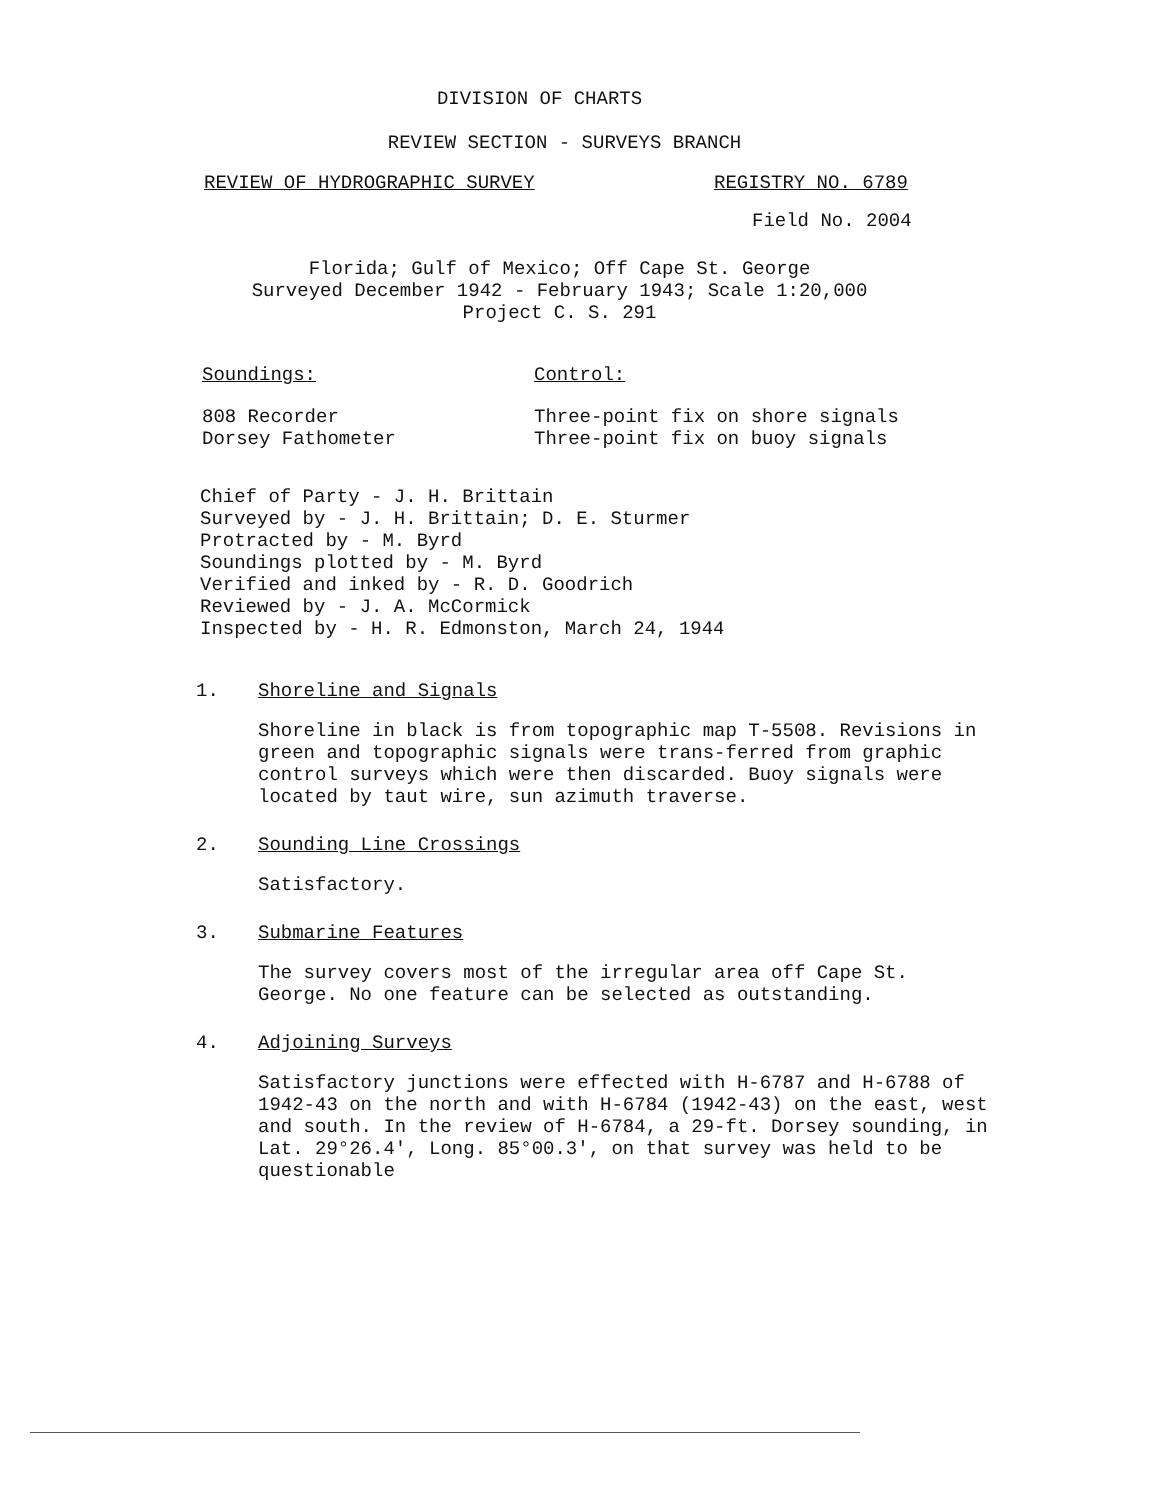DIVISION OF CHARTS
REVIEW SECTION - SURVEYS BRANCH
REVIEW OF HYDROGRAPHIC SURVEY REGISTRY NO. 6789
Field No. 2004
Florida; Gulf of Mexico; Off Cape St. George
Surveyed December 1942 - February 1943; Scale 1:20,000
Project C. S. 291
Soundings: Control:
808 Recorder
Dorsey Fathometer Three-point fix on shore signals
Three-point fix on buoy signals
Chief of Party - J. H. Brittain
Surveyed by - J. H. Brittain; D. E. Sturmer
Protracted by - M. Byrd
Soundings plotted by - M. Byrd
Verified and inked by - R. D. Goodrich
Reviewed by - J. A. McCormick
Inspected by - H. R. Edmonston, March 24, 1944
1. Shoreline and Signals
Shoreline in black is from topographic map T-5508. Revisions in green and topographic signals were trans-ferred from graphic control surveys which were then discarded. Buoy signals were located by taut wire, sun azimuth traverse.
2. Sounding Line Crossings
Satisfactory.
3. Submarine Features
The survey covers most of the irregular area off Cape St. George. No one feature can be selected as outstanding.
4. Adjoining Surveys
Satisfactory junctions were effected with H-6787 and H-6788 of 1942-43 on the north and with H-6784 (1942-43) on the east, west and south. In the review of H-6784, a 29-ft. Dorsey sounding, in Lat. 29°26.4', Long. 85°00.3', on that survey was held to be questionable